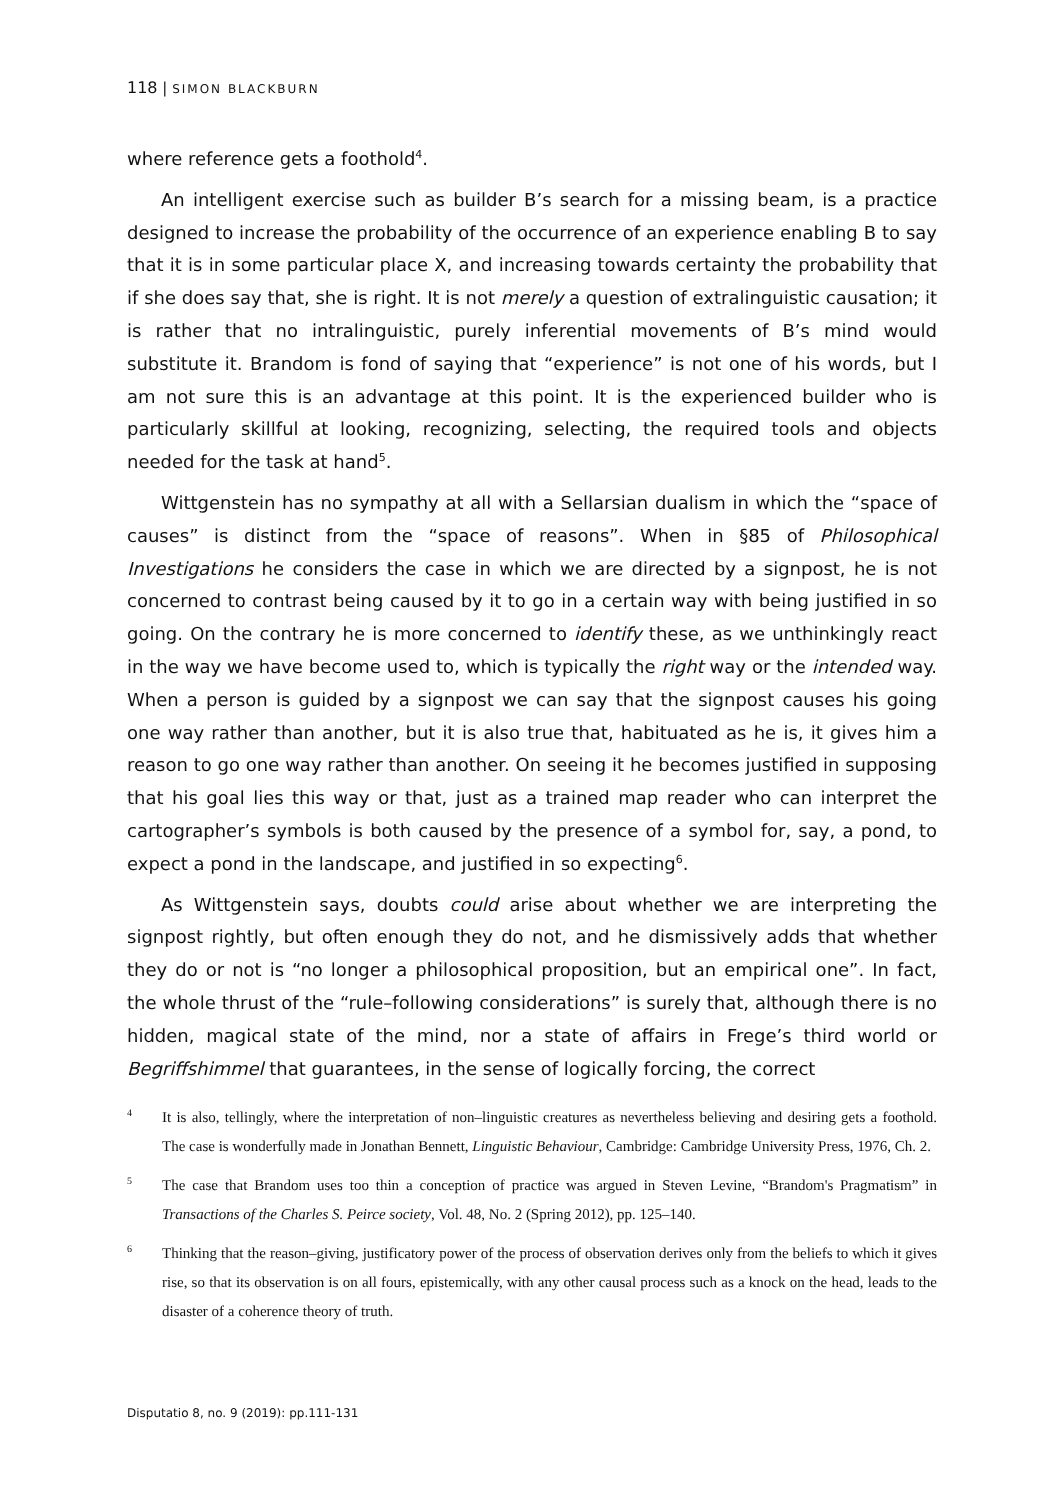118 | SIMON BLACKBURN
where reference gets a foothold<sup>4</sup>.
An intelligent exercise such as builder B’s search for a missing beam, is a practice designed to increase the probability of the occurrence of an experience enabling B to say that it is in some particular place X, and increasing towards certainty the probability that if she does say that, she is right. It is not merely a question of extralinguistic causation; it is rather that no intralinguistic, purely inferential movements of B’s mind would substitute it. Brandom is fond of saying that “experience” is not one of his words, but I am not sure this is an advantage at this point. It is the experienced builder who is particularly skillful at looking, recognizing, selecting, the required tools and objects needed for the task at hand<sup>5</sup>.
Wittgenstein has no sympathy at all with a Sellarsian dualism in which the “space of causes” is distinct from the “space of reasons”. When in §85 of Philosophical Investigations he considers the case in which we are directed by a signpost, he is not concerned to contrast being caused by it to go in a certain way with being justified in so going. On the contrary he is more concerned to identify these, as we unthinkingly react in the way we have become used to, which is typically the right way or the intended way. When a person is guided by a signpost we can say that the signpost causes his going one way rather than another, but it is also true that, habituated as he is, it gives him a reason to go one way rather than another. On seeing it he becomes justified in supposing that his goal lies this way or that, just as a trained map reader who can interpret the cartographer’s symbols is both caused by the presence of a symbol for, say, a pond, to expect a pond in the landscape, and justified in so expecting<sup>6</sup>.
As Wittgenstein says, doubts could arise about whether we are interpreting the signpost rightly, but often enough they do not, and he dismissively adds that whether they do or not is “no longer a philosophical proposition, but an empirical one”. In fact, the whole thrust of the “rule–following considerations” is surely that, although there is no hidden, magical state of the mind, nor a state of affairs in Frege’s third world or Begriffshimmel that guarantees, in the sense of logically forcing, the correct
4 It is also, tellingly, where the interpretation of non–linguistic creatures as nevertheless believing and desiring gets a foothold. The case is wonderfully made in Jonathan Bennett, Linguistic Behaviour, Cambridge: Cambridge University Press, 1976, Ch. 2.
5 The case that Brandom uses too thin a conception of practice was argued in Steven Levine, “Brandom's Pragmatism” in Transactions of the Charles S. Peirce society, Vol. 48, No. 2 (Spring 2012), pp. 125–140.
6 Thinking that the reason–giving, justificatory power of the process of observation derives only from the beliefs to which it gives rise, so that its observation is on all fours, epistemically, with any other causal process such as a knock on the head, leads to the disaster of a coherence theory of truth.
Disputatio 8, no. 9 (2019): pp.111-131